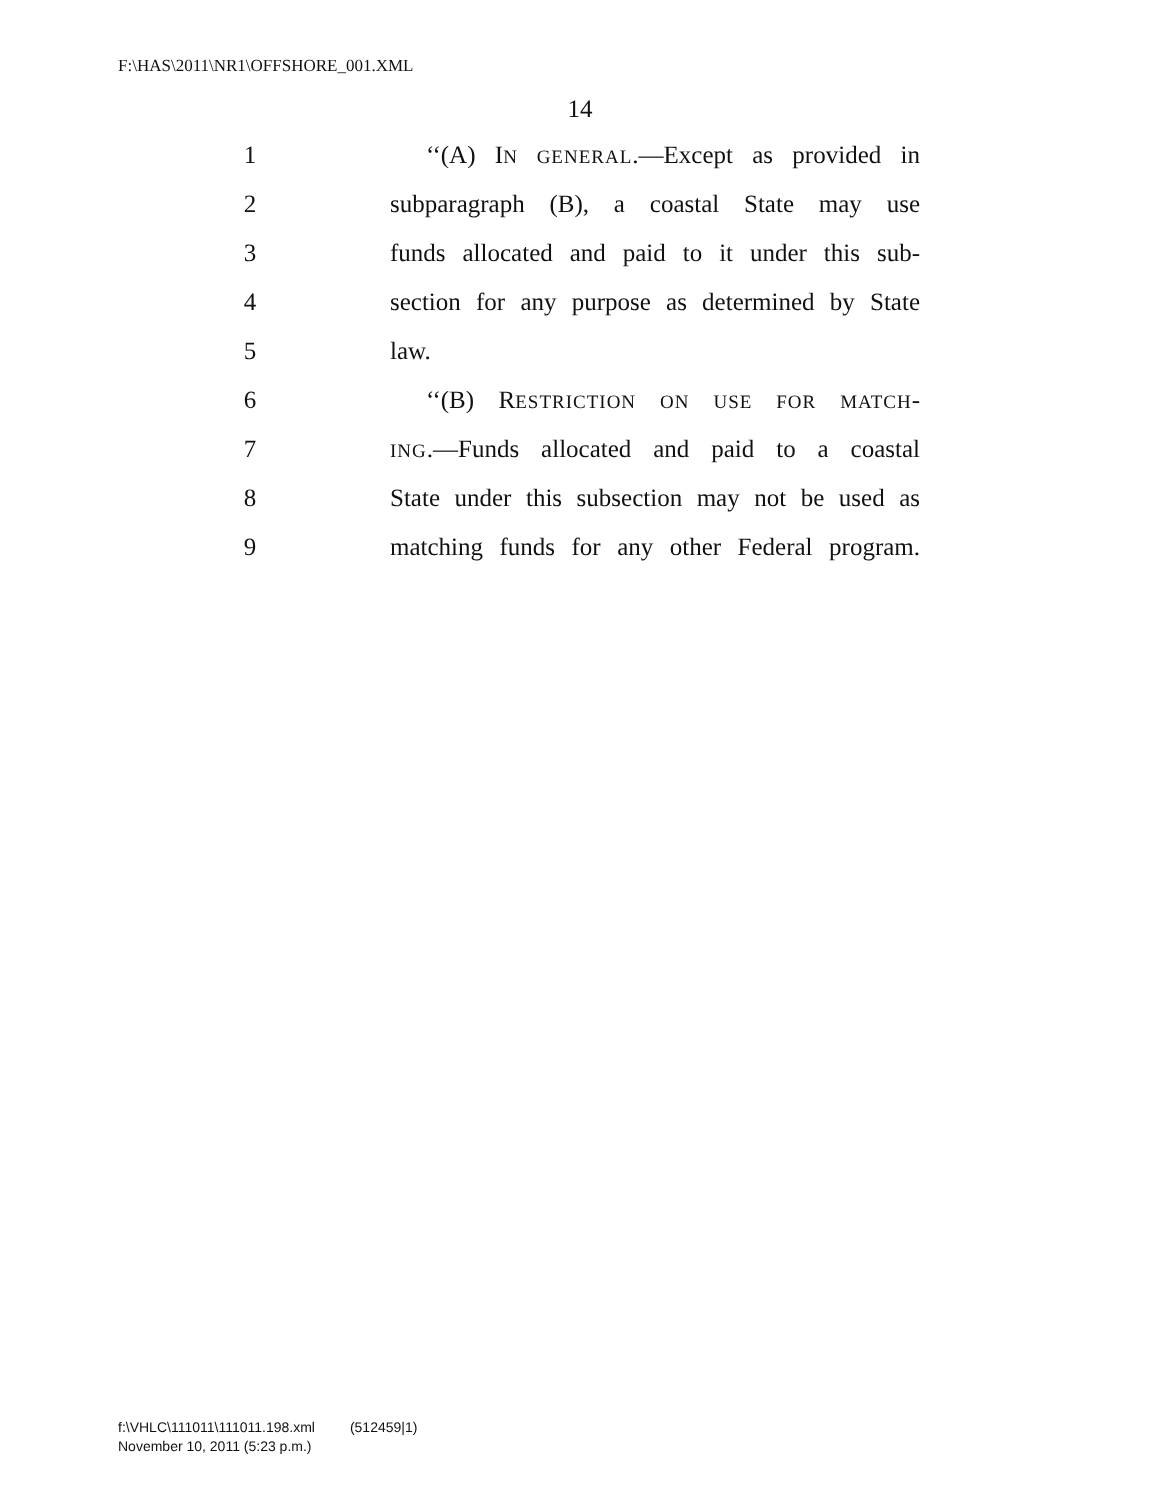F:\HAS\2011\NR1\OFFSHORE_001.XML
14
1 ‘‘(A) IN GENERAL.—Except as provided in
2 subparagraph (B), a coastal State may use
3 funds allocated and paid to it under this sub-
4 section for any purpose as determined by State
5 law.
6 ‘‘(B) RESTRICTION ON USE FOR MATCH-
7 ING.—Funds allocated and paid to a coastal
8 State under this subsection may not be used as
9 matching funds for any other Federal program.
f:\VHLC\111011\111011.198.xml (512459|1)
November 10, 2011 (5:23 p.m.)